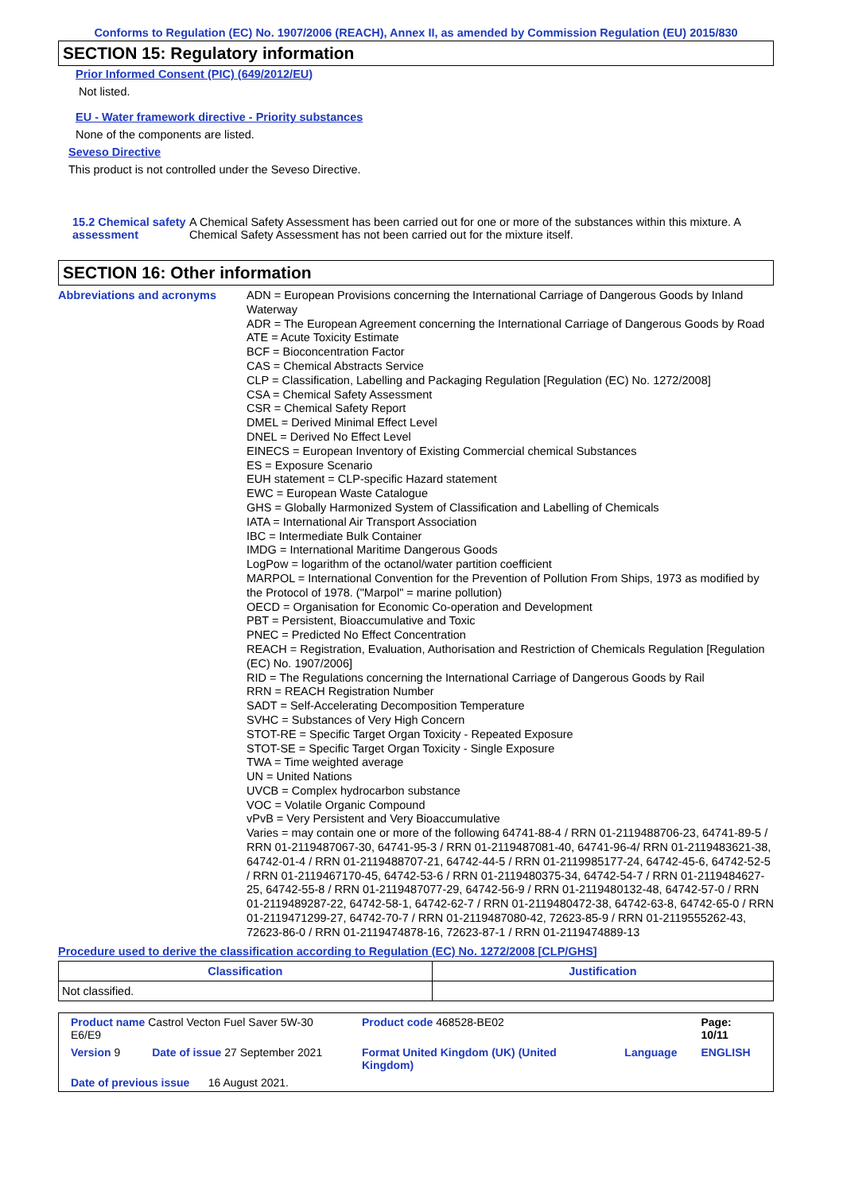Conforms to Regulation (EC) No. 1907/2006 (REACH), Annex II, as amended by Commission Regulation (EU) 2015/830
SECTION 15: Regulatory information
Prior Informed Consent (PIC) (649/2012/EU)
Not listed.
EU - Water framework directive - Priority substances
None of the components are listed.
Seveso Directive
This product is not controlled under the Seveso Directive.
15.2 Chemical safety
assessment
A Chemical Safety Assessment has been carried out for one or more of the substances within this mixture. A Chemical Safety Assessment has not been carried out for the mixture itself.
SECTION 16: Other information
Abbreviations and acronyms ADN = European Provisions concerning the International Carriage of Dangerous Goods by Inland Waterway
ADR = The European Agreement concerning the International Carriage of Dangerous Goods by Road
ATE = Acute Toxicity Estimate
BCF = Bioconcentration Factor
CAS = Chemical Abstracts Service
CLP = Classification, Labelling and Packaging Regulation [Regulation (EC) No. 1272/2008]
CSA = Chemical Safety Assessment
CSR = Chemical Safety Report
DMEL = Derived Minimal Effect Level
DNEL = Derived No Effect Level
EINECS = European Inventory of Existing Commercial chemical Substances
ES = Exposure Scenario
EUH statement = CLP-specific Hazard statement
EWC = European Waste Catalogue
GHS = Globally Harmonized System of Classification and Labelling of Chemicals
IATA = International Air Transport Association
IBC = Intermediate Bulk Container
IMDG = International Maritime Dangerous Goods
LogPow = logarithm of the octanol/water partition coefficient
MARPOL = International Convention for the Prevention of Pollution From Ships, 1973 as modified by the Protocol of 1978. ("Marpol" = marine pollution)
OECD = Organisation for Economic Co-operation and Development
PBT = Persistent, Bioaccumulative and Toxic
PNEC = Predicted No Effect Concentration
REACH = Registration, Evaluation, Authorisation and Restriction of Chemicals Regulation [Regulation (EC) No. 1907/2006]
RID = The Regulations concerning the International Carriage of Dangerous Goods by Rail
RRN = REACH Registration Number
SADT = Self-Accelerating Decomposition Temperature
SVHC = Substances of Very High Concern
STOT-RE = Specific Target Organ Toxicity - Repeated Exposure
STOT-SE = Specific Target Organ Toxicity - Single Exposure
TWA = Time weighted average
UN = United Nations
UVCB = Complex hydrocarbon substance
VOC = Volatile Organic Compound
vPvB = Very Persistent and Very Bioaccumulative
Varies = may contain one or more of the following 64741-88-4 / RRN 01-2119488706-23, 64741-89-5 / RRN 01-2119487067-30, 64741-95-3 / RRN 01-2119487081-40, 64741-96-4/ RRN 01-2119483621-38, 64742-01-4 / RRN 01-2119488707-21, 64742-44-5 / RRN 01-2119985177-24, 64742-45-6, 64742-52-5 / RRN 01-2119467170-45, 64742-53-6 / RRN 01-2119480375-34, 64742-54-7 / RRN 01-2119484627-25, 64742-55-8 / RRN 01-2119487077-29, 64742-56-9 / RRN 01-2119480132-48, 64742-57-0 / RRN 01-2119489287-22, 64742-58-1, 64742-62-7 / RRN 01-2119480472-38, 64742-63-8, 64742-65-0 / RRN 01-2119471299-27, 64742-70-7 / RRN 01-2119487080-42, 72623-85-9 / RRN 01-2119555262-43, 72623-86-0 / RRN 01-2119474878-16, 72623-87-1 / RRN 01-2119474889-13
Procedure used to derive the classification according to Regulation (EC) No. 1272/2008 [CLP/GHS]
| Classification | Justification |
| --- | --- |
| Not classified. | |
| Product name Castrol Vecton Fuel Saver 5W-30 E6/E9 | | Product code 468528-BE02 | | Page: 10/11 |
| Version 9 | Date of issue 27 September 2021 | Format United Kingdom (UK) (United Kingdom) | Language | ENGLISH |
| Date of previous issue 16 August 2021. | | | | |